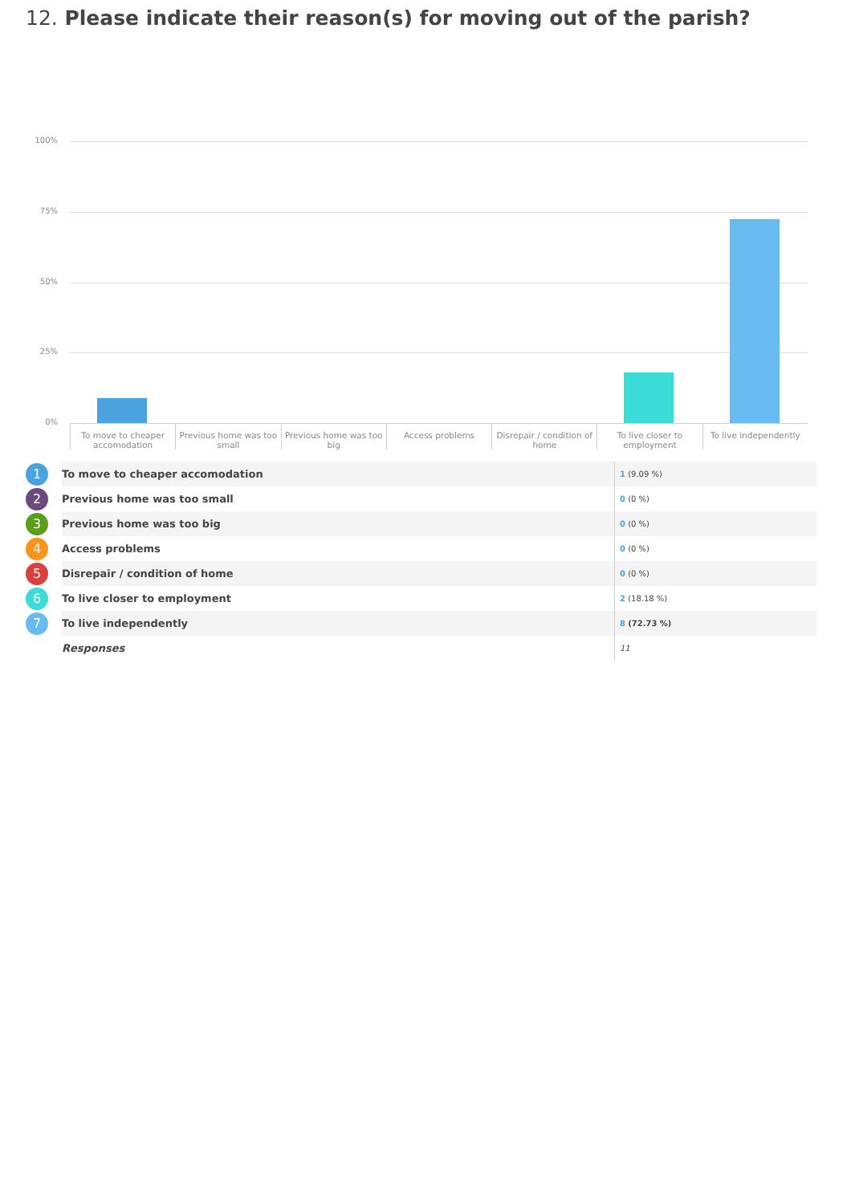12. Please indicate their reason(s) for moving out of the parish?
100%
75%
50%
25%
0%
To move to cheaper accomodation
Previous home was too small Previous home was too big Access problems Disrepair / condition of home To live closer to employment To live independently
| 1 | To move to cheaper accomodation | 1 (9.09 %) |
| 2 | Previous home was too small | 0 (0 %) |
| 3 | Previous home was too big | 0 (0 %) |
| 4 | Access problems | 0 (0 %) |
| 5 | Disrepair / condition of home | 0 (0 %) |
| 6 | To live closer to employment | 2 (18.18 %) |
| 7 | To live independently | 8 (72.73 %) |
| | Responses | 11 |